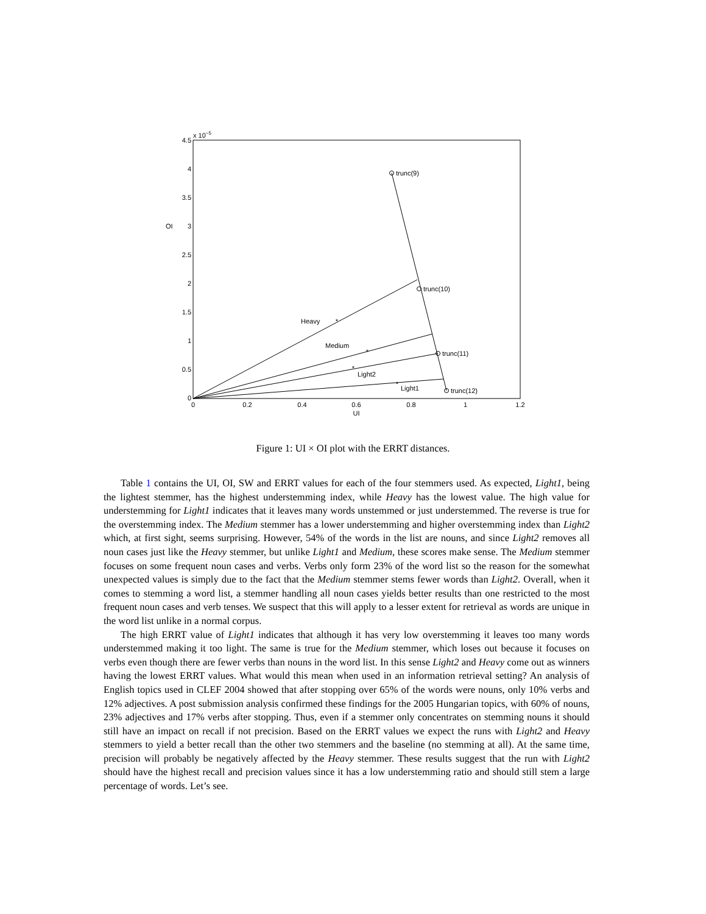x 10−5
4.5
4
3.5
3
2.5
2
1.5
1
0.5
0
OI
0
0.2
0.4
0.6
0.8
1
1.2
UI
trunc(9)
trunc(10)
trunc(11)
trunc(12)
Heavy
Medium
Light2
Light1
*
*
*
*
Figure 1: UI × OI plot with the ERRT distances.
Table 1 contains the UI, OI, SW and ERRT values for each of the four stemmers used. As expected, Light1, being the lightest stemmer, has the highest understemming index, while Heavy has the lowest value. The high value for understemming for Light1 indicates that it leaves many words unstemmed or just understemmed. The reverse is true for the overstemming index. The Medium stemmer has a lower understemming and higher overstemming index than Light2 which, at first sight, seems surprising. However, 54% of the words in the list are nouns, and since Light2 removes all noun cases just like the Heavy stemmer, but unlike Light1 and Medium, these scores make sense. The Medium stemmer focuses on some frequent noun cases and verbs. Verbs only form 23% of the word list so the reason for the somewhat unexpected values is simply due to the fact that the Medium stemmer stems fewer words than Light2. Overall, when it comes to stemming a word list, a stemmer handling all noun cases yields better results than one restricted to the most frequent noun cases and verb tenses. We suspect that this will apply to a lesser extent for retrieval as words are unique in the word list unlike in a normal corpus.
The high ERRT value of Light1 indicates that although it has very low overstemming it leaves too many words understemmed making it too light. The same is true for the Medium stemmer, which loses out because it focuses on verbs even though there are fewer verbs than nouns in the word list. In this sense Light2 and Heavy come out as winners having the lowest ERRT values. What would this mean when used in an information retrieval setting? An analysis of English topics used in CLEF 2004 showed that after stopping over 65% of the words were nouns, only 10% verbs and 12% adjectives. A post submission analysis confirmed these findings for the 2005 Hungarian topics, with 60% of nouns, 23% adjectives and 17% verbs after stopping. Thus, even if a stemmer only concentrates on stemming nouns it should still have an impact on recall if not precision. Based on the ERRT values we expect the runs with Light2 and Heavy stemmers to yield a better recall than the other two stemmers and the baseline (no stemming at all). At the same time, precision will probably be negatively affected by the Heavy stemmer. These results suggest that the run with Light2 should have the highest recall and precision values since it has a low understemming ratio and should still stem a large percentage of words. Let’s see.